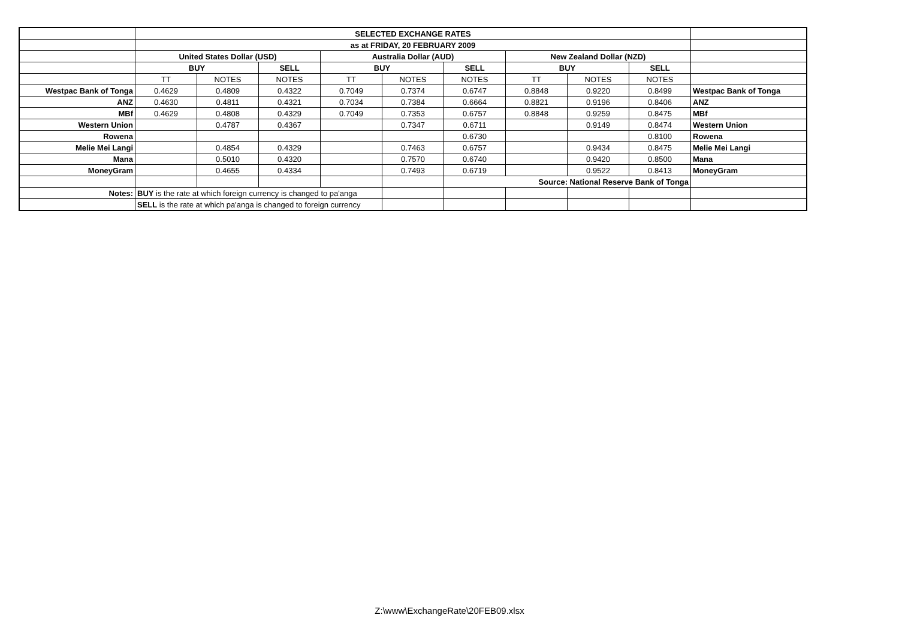| | SELECTED EXCHANGE RATES | | | | | | | | | |
| | as at FRIDAY, 20 FEBRUARY 2009 | | | | | | | | | |
| | United States Dollar (USD) | | | Australia Dollar (AUD) | | | New Zealand Dollar (NZD) | | | |
| | BUY | | SELL | BUY | | SELL | BUY | | SELL | |
| | TT | NOTES | NOTES | TT | NOTES | NOTES | TT | NOTES | NOTES | |
| Westpac Bank of Tonga | 0.4629 | 0.4809 | 0.4322 | 0.7049 | 0.7374 | 0.6747 | 0.8848 | 0.9220 | 0.8499 | Westpac Bank of Tonga |
| ANZ | 0.4630 | 0.4811 | 0.4321 | 0.7034 | 0.7384 | 0.6664 | 0.8821 | 0.9196 | 0.8406 | ANZ |
| MBf | 0.4629 | 0.4808 | 0.4329 | 0.7049 | 0.7353 | 0.6757 | 0.8848 | 0.9259 | 0.8475 | MBf |
| Western Union | | 0.4787 | 0.4367 | | 0.7347 | 0.6711 | | 0.9149 | 0.8474 | Western Union |
| Rowena | | | | | | 0.6730 | | | 0.8100 | Rowena |
| Melie Mei Langi | | 0.4854 | 0.4329 | | 0.7463 | 0.6757 | | 0.9434 | 0.8475 | Melie Mei Langi |
| Mana | | 0.5010 | 0.4320 | | 0.7570 | 0.6740 | | 0.9420 | 0.8500 | Mana |
| MoneyGram | | 0.4655 | 0.4334 | | 0.7493 | 0.6719 | | 0.9522 | 0.8413 | MoneyGram |
| | | | | | | Source: National Reserve Bank of Tonga | | | | |
| Notes: | BUY is the rate at which foreign currency is changed to pa'anga | | | | | | | | | |
| | SELL is the rate at which pa'anga is changed to foreign currency | | | | | | | | | |
Z:\www\ExchangeRate\20FEB09.xlsx